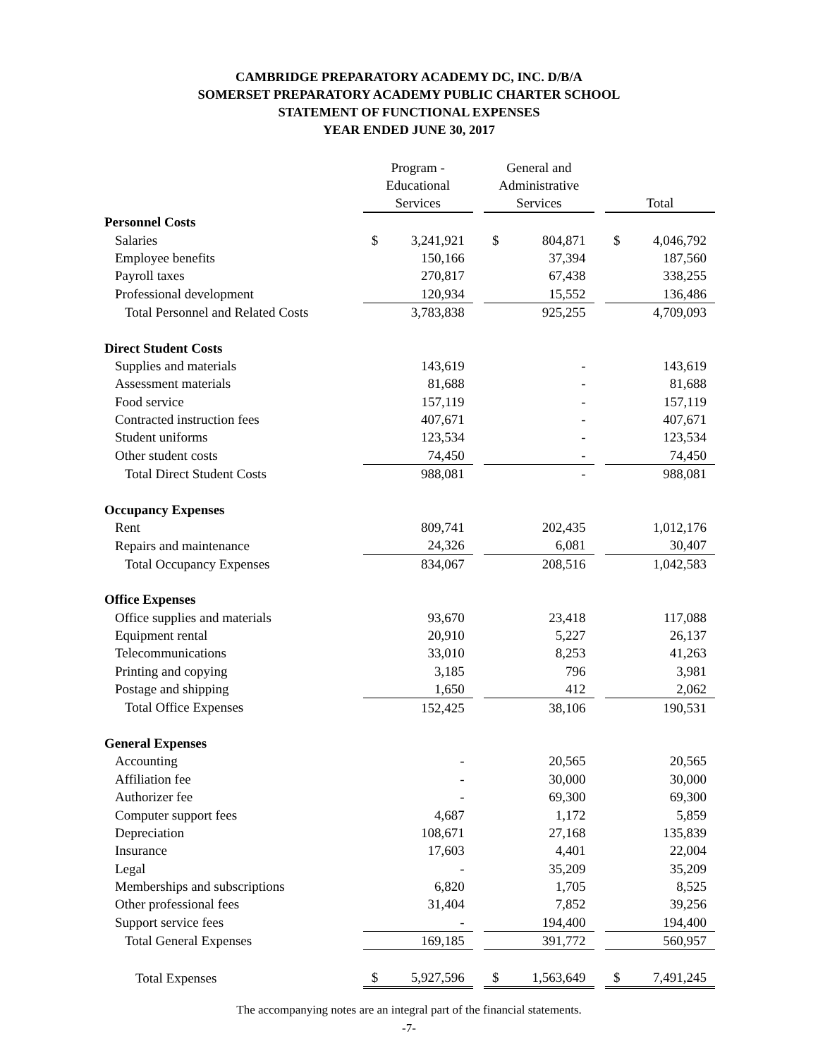CAMBRIDGE PREPARATORY ACADEMY DC, INC. D/B/A
SOMERSET PREPARATORY ACADEMY PUBLIC CHARTER SCHOOL
STATEMENT OF FUNCTIONAL EXPENSES
YEAR ENDED JUNE 30, 2017
| | Program - Educational Services | | | General and Administrative Services | | | Total | |
| --- | --- | --- | --- | --- | --- | --- | --- | --- |
| Personnel Costs | | | | | | | | |
| Salaries | $ | 3,241,921 | | $ | 804,871 | | $ | 4,046,792 |
| Employee benefits | | 150,166 | | | 37,394 | | | 187,560 |
| Payroll taxes | | 270,817 | | | 67,438 | | | 338,255 |
| Professional development | | 120,934 | | | 15,552 | | | 136,486 |
| Total Personnel and Related Costs | | 3,783,838 | | | 925,255 | | | 4,709,093 |
| Direct Student Costs | | | | | | | | |
| Supplies and materials | | 143,619 | | | - | | | 143,619 |
| Assessment materials | | 81,688 | | | - | | | 81,688 |
| Food service | | 157,119 | | | - | | | 157,119 |
| Contracted instruction fees | | 407,671 | | | - | | | 407,671 |
| Student uniforms | | 123,534 | | | - | | | 123,534 |
| Other student costs | | 74,450 | | | - | | | 74,450 |
| Total Direct Student Costs | | 988,081 | | | - | | | 988,081 |
| Occupancy Expenses | | | | | | | | |
| Rent | | 809,741 | | | 202,435 | | | 1,012,176 |
| Repairs and maintenance | | 24,326 | | | 6,081 | | | 30,407 |
| Total Occupancy Expenses | | 834,067 | | | 208,516 | | | 1,042,583 |
| Office Expenses | | | | | | | | |
| Office supplies and materials | | 93,670 | | | 23,418 | | | 117,088 |
| Equipment rental | | 20,910 | | | 5,227 | | | 26,137 |
| Telecommunications | | 33,010 | | | 8,253 | | | 41,263 |
| Printing and copying | | 3,185 | | | 796 | | | 3,981 |
| Postage and shipping | | 1,650 | | | 412 | | | 2,062 |
| Total Office Expenses | | 152,425 | | | 38,106 | | | 190,531 |
| General Expenses | | | | | | | | |
| Accounting | | - | | | 20,565 | | | 20,565 |
| Affiliation fee | | - | | | 30,000 | | | 30,000 |
| Authorizer fee | | - | | | 69,300 | | | 69,300 |
| Computer support fees | | 4,687 | | | 1,172 | | | 5,859 |
| Depreciation | | 108,671 | | | 27,168 | | | 135,839 |
| Insurance | | 17,603 | | | 4,401 | | | 22,004 |
| Legal | | - | | | 35,209 | | | 35,209 |
| Memberships and subscriptions | | 6,820 | | | 1,705 | | | 8,525 |
| Other professional fees | | 31,404 | | | 7,852 | | | 39,256 |
| Support service fees | | - | | | 194,400 | | | 194,400 |
| Total General Expenses | | 169,185 | | | 391,772 | | | 560,957 |
| Total Expenses | $ | 5,927,596 | | $ | 1,563,649 | | $ | 7,491,245 |
The accompanying notes are an integral part of the financial statements.
-7-